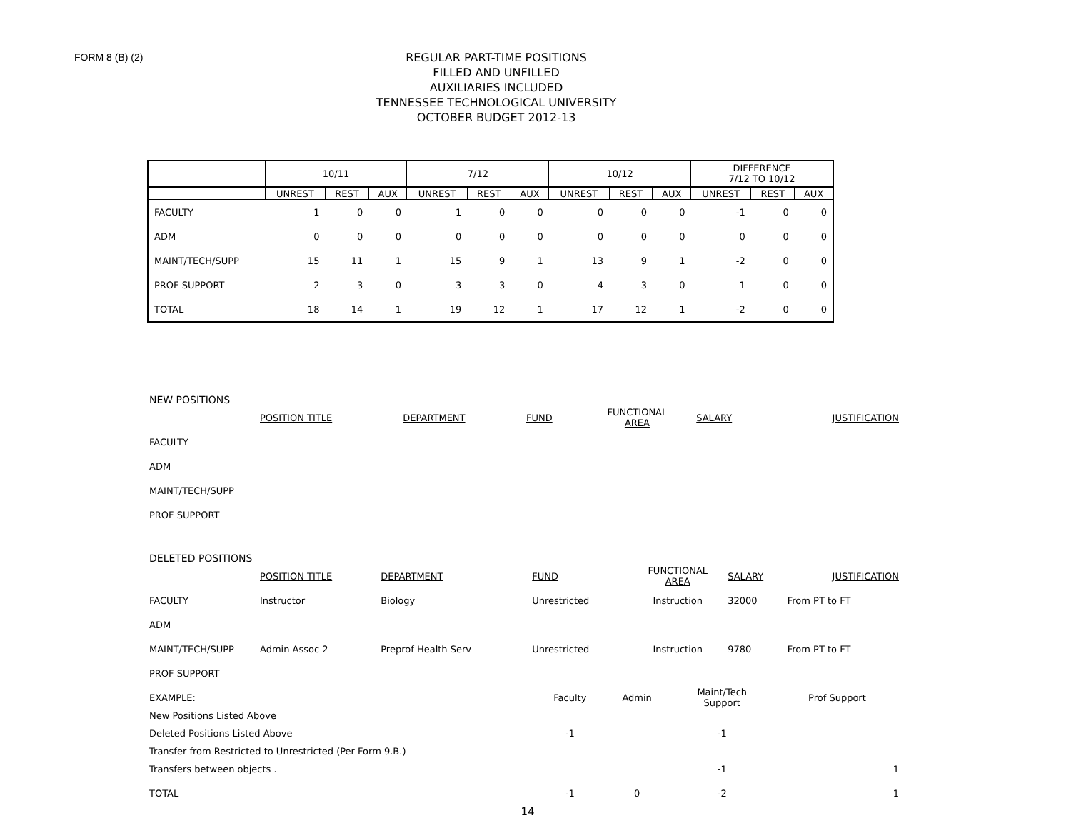FORM 8 (B) (2)
REGULAR PART-TIME POSITIONS
FILLED AND UNFILLED
AUXILIARIES INCLUDED
TENNESSEE TECHNOLOGICAL UNIVERSITY
OCTOBER BUDGET 2012-13
| | 10/11 | | | 7/12 | | | 10/12 | | | DIFFERENCE 7/12 TO 10/12 | | |
| | UNREST | REST | AUX | UNREST | REST | AUX | UNREST | REST | AUX | UNREST | REST | AUX |
| FACULTY | 1 | 0 | 0 | 1 | 0 | 0 | 0 | 0 | 0 | -1 | 0 | 0 |
| ADM | 0 | 0 | 0 | 0 | 0 | 0 | 0 | 0 | 0 | 0 | 0 | 0 |
| MAINT/TECH/SUPP | 15 | 11 | 1 | 15 | 9 | 1 | 13 | 9 | 1 | -2 | 0 | 0 |
| PROF SUPPORT | 2 | 3 | 0 | 3 | 3 | 0 | 4 | 3 | 0 | 1 | 0 | 0 |
| TOTAL | 18 | 14 | 1 | 19 | 12 | 1 | 17 | 12 | 1 | -2 | 0 | 0 |
NEW POSITIONS
| | POSITION TITLE | DEPARTMENT | FUND | FUNCTIONAL AREA | SALARY | JUSTIFICATION |
| FACULTY | | | | | | |
| ADM | | | | | | |
| MAINT/TECH/SUPP | | | | | | |
| PROF SUPPORT | | | | | | |
DELETED POSITIONS
| | POSITION TITLE | DEPARTMENT | FUND | FUNCTIONAL AREA | SALARY | JUSTIFICATION |
| FACULTY | Instructor | Biology | Unrestricted | Instruction | 32000 | From PT to FT |
| ADM | | | | | | |
| MAINT/TECH/SUPP | Admin Assoc 2 | Preprof Health Serv | Unrestricted | Instruction | 9780 | From PT to FT |
| PROF SUPPORT | | | | | | |
| EXAMPLE: | Faculty | Admin | Maint/Tech Support | Prof Support |
| New Positions Listed Above | | | | |
| Deleted Positions Listed Above | -1 | | -1 | |
| Transfer from Restricted to Unrestricted (Per Form 9.B.) | | | | |
| Transfers between objects . | | | -1 | 1 |
| TOTAL | -1 | 0 | -2 | 1 |
14